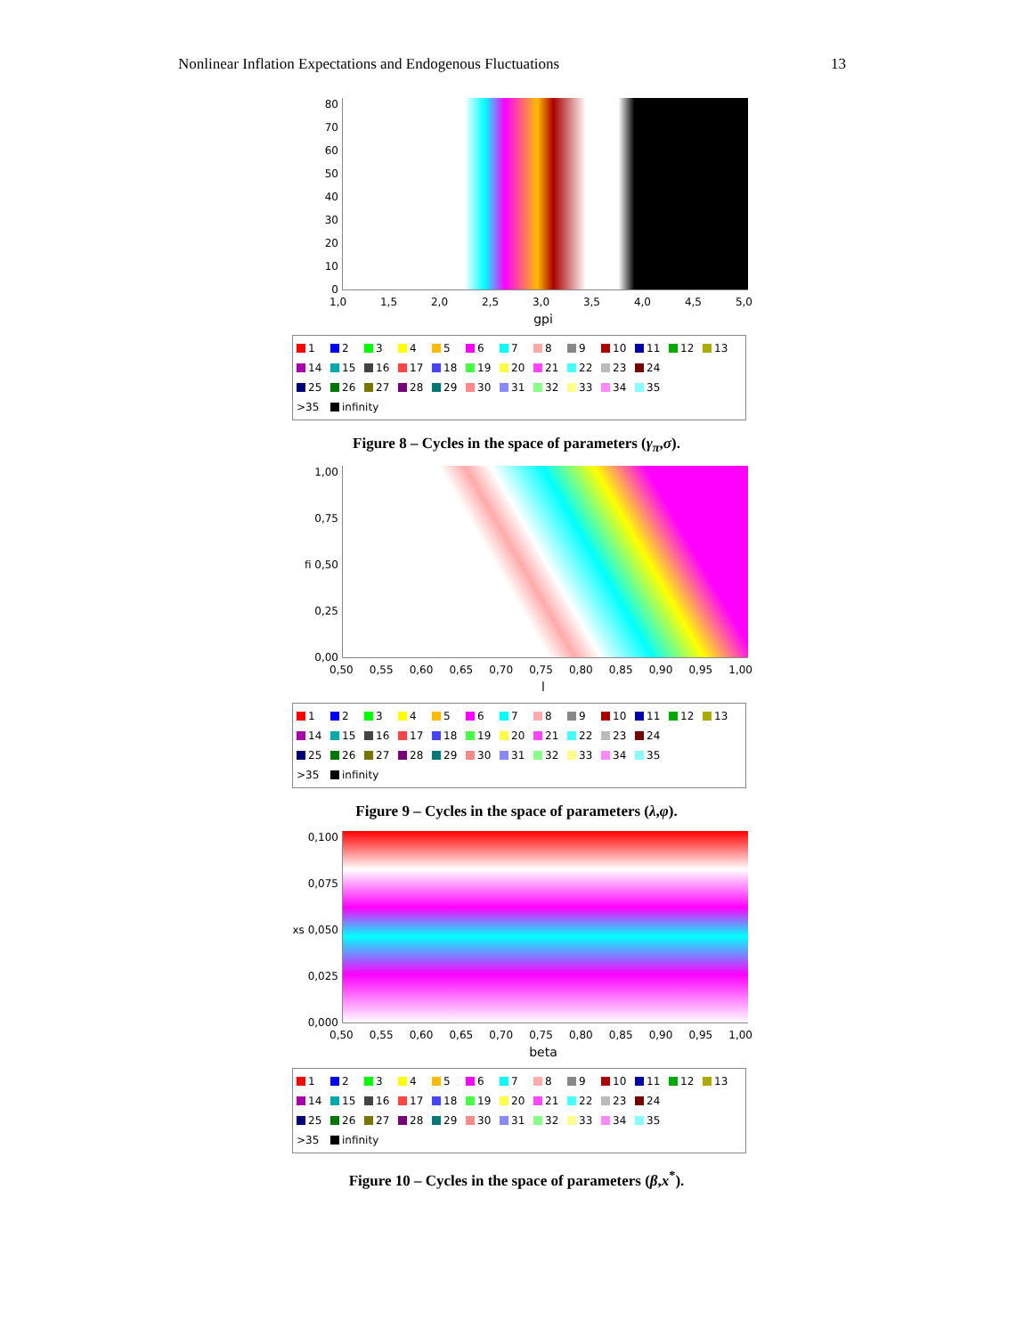Nonlinear Inflation Expectations and Endogenous Fluctuations 13
80
70
60
50
40
30
20
10
0
1,0 1,5 2,0 2,5 3,0 3,5 4,0 4,5 5,0
gpi
1 2 3 4 5 6 7 8 9 10 11 12 13
14 15 16 17 18 19 20 21 22 23 24
25 26 27 28 29 30 31 32 33 34 35
>35 infinity
Figure 8 – Cycles in the space of parameters (γ<sub>π</sub>,σ).
1,00
0,75
fi 0,50
0,25
0,00
0,50 0,55 0,60 0,65 0,70 0,75 0,80 0,85 0,90 0,95 1,00
l
1 2 3 4 5 6 7 8 9 10 11 12 13
14 15 16 17 18 19 20 21 22 23 24
25 26 27 28 29 30 31 32 33 34 35
>35 infinity
Figure 9 – Cycles in the space of parameters (λ,φ).
0,100
0,075
xs 0,050
0,025
0,000
0,50 0,55 0,60 0,65 0,70 0,75 0,80 0,85 0,90 0,95 1,00
beta
1 2 3 4 5 6 7 8 9 10 11 12 13
14 15 16 17 18 19 20 21 22 23 24
25 26 27 28 29 30 31 32 33 34 35
>35 infinity
Figure 10 – Cycles in the space of parameters (β,x<sup>*</sup>).